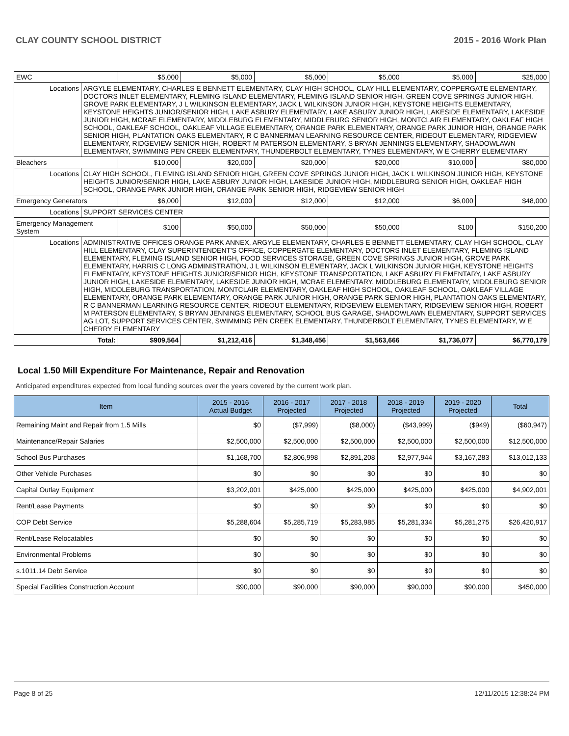CLAY COUNTY SCHOOL DISTRICT 2015 - 2016 Work Plan
| EWC | | $5,000 | $5,000 | $5,000 | $5,000 | $5,000 | $25,000 |
| Locations | ARGYLE ELEMENTARY, CHARLES E BENNETT ELEMENTARY, CLAY HIGH SCHOOL, CLAY HILL ELEMENTARY, COPPERGATE ELEMENTARY, DOCTORS INLET ELEMENTARY, FLEMING ISLAND ELEMENTARY, FLEMING ISLAND SENIOR HIGH, GREEN COVE SPRINGS JUNIOR HIGH, GROVE PARK ELEMENTARY, J L WILKINSON ELEMENTARY, JACK L WILKINSON JUNIOR HIGH, KEYSTONE HEIGHTS ELEMENTARY, KEYSTONE HEIGHTS JUNIOR/SENIOR HIGH, LAKE ASBURY ELEMENTARY, LAKE ASBURY JUNIOR HIGH, LAKESIDE ELEMENTARY, LAKESIDE JUNIOR HIGH, MCRAE ELEMENTARY, MIDDLEBURG ELEMENTARY, MIDDLEBURG SENIOR HIGH, MONTCLAIR ELEMENTARY, OAKLEAF HIGH SCHOOL, OAKLEAF SCHOOL, OAKLEAF VILLAGE ELEMENTARY, ORANGE PARK ELEMENTARY, ORANGE PARK JUNIOR HIGH, ORANGE PARK SENIOR HIGH, PLANTATION OAKS ELEMENTARY, R C BANNERMAN LEARNING RESOURCE CENTER, RIDEOUT ELEMENTARY, RIDGEVIEW ELEMENTARY, RIDGEVIEW SENIOR HIGH, ROBERT M PATERSON ELEMENTARY, S BRYAN JENNINGS ELEMENTARY, SHADOWLAWN ELEMENTARY, SWIMMING PEN CREEK ELEMENTARY, THUNDERBOLT ELEMENTARY, TYNES ELEMENTARY, W E CHERRY ELEMENTARY | | | | | | |
| Bleachers | | $10,000 | $20,000 | $20,000 | $20,000 | $10,000 | $80,000 |
| Locations | CLAY HIGH SCHOOL, FLEMING ISLAND SENIOR HIGH, GREEN COVE SPRINGS JUNIOR HIGH, JACK L WILKINSON JUNIOR HIGH, KEYSTONE HEIGHTS JUNIOR/SENIOR HIGH, LAKE ASBURY JUNIOR HIGH, LAKESIDE JUNIOR HIGH, MIDDLEBURG SENIOR HIGH, OAKLEAF HIGH SCHOOL, ORANGE PARK JUNIOR HIGH, ORANGE PARK SENIOR HIGH, RIDGEVIEW SENIOR HIGH | | | | | | |
| Emergency Generators | | $6,000 | $12,000 | $12,000 | $12,000 | $6,000 | $48,000 |
| Locations | SUPPORT SERVICES CENTER | | | | | | |
| Emergency Management System | | $100 | $50,000 | $50,000 | $50,000 | $100 | $150,200 |
| Locations | ADMINISTRATIVE OFFICES ORANGE PARK ANNEX, ARGYLE ELEMENTARY, CHARLES E BENNETT ELEMENTARY, CLAY HIGH SCHOOL, CLAY HILL ELEMENTARY, CLAY SUPERINTENDENT'S OFFICE, COPPERGATE ELEMENTARY, DOCTORS INLET ELEMENTARY, FLEMING ISLAND ELEMENTARY, FLEMING ISLAND SENIOR HIGH, FOOD SERVICES STORAGE, GREEN COVE SPRINGS JUNIOR HIGH, GROVE PARK ELEMENTARY, HARRIS C LONG ADMINISTRATION, J L WILKINSON ELEMENTARY, JACK L WILKINSON JUNIOR HIGH, KEYSTONE HEIGHTS ELEMENTARY, KEYSTONE HEIGHTS JUNIOR/SENIOR HIGH, KEYSTONE TRANSPORTATION, LAKE ASBURY ELEMENTARY, LAKE ASBURY JUNIOR HIGH, LAKESIDE ELEMENTARY, LAKESIDE JUNIOR HIGH, MCRAE ELEMENTARY, MIDDLEBURG ELEMENTARY, MIDDLEBURG SENIOR HIGH, MIDDLEBURG TRANSPORTATION, MONTCLAIR ELEMENTARY, OAKLEAF HIGH SCHOOL, OAKLEAF SCHOOL, OAKLEAF VILLAGE ELEMENTARY, ORANGE PARK ELEMENTARY, ORANGE PARK JUNIOR HIGH, ORANGE PARK SENIOR HIGH, PLANTATION OAKS ELEMENTARY, R C BANNERMAN LEARNING RESOURCE CENTER, RIDEOUT ELEMENTARY, RIDGEVIEW ELEMENTARY, RIDGEVIEW SENIOR HIGH, ROBERT M PATERSON ELEMENTARY, S BRYAN JENNINGS ELEMENTARY, SCHOOL BUS GARAGE, SHADOWLAWN ELEMENTARY, SUPPORT SERVICES AG LOT, SUPPORT SERVICES CENTER, SWIMMING PEN CREEK ELEMENTARY, THUNDERBOLT ELEMENTARY, TYNES ELEMENTARY, W E CHERRY ELEMENTARY | | | | | | |
| Total: | | $909,564 | $1,212,416 | $1,348,456 | $1,563,666 | $1,736,077 | $6,770,179 |
Local 1.50 Mill Expenditure For Maintenance, Repair and Renovation
Anticipated expenditures expected from local funding sources over the years covered by the current work plan.
| Item | 2015 - 2016 Actual Budget | 2016 - 2017 Projected | 2017 - 2018 Projected | 2018 - 2019 Projected | 2019 - 2020 Projected | Total |
| --- | --- | --- | --- | --- | --- | --- |
| Remaining Maint and Repair from 1.5 Mills | $0 | ($7,999) | ($8,000) | ($43,999) | ($949) | ($60,947) |
| Maintenance/Repair Salaries | $2,500,000 | $2,500,000 | $2,500,000 | $2,500,000 | $2,500,000 | $12,500,000 |
| School Bus Purchases | $1,168,700 | $2,806,998 | $2,891,208 | $2,977,944 | $3,167,283 | $13,012,133 |
| Other Vehicle Purchases | $0 | $0 | $0 | $0 | $0 | $0 |
| Capital Outlay Equipment | $3,202,001 | $425,000 | $425,000 | $425,000 | $425,000 | $4,902,001 |
| Rent/Lease Payments | $0 | $0 | $0 | $0 | $0 | $0 |
| COP Debt Service | $5,288,604 | $5,285,719 | $5,283,985 | $5,281,334 | $5,281,275 | $26,420,917 |
| Rent/Lease Relocatables | $0 | $0 | $0 | $0 | $0 | $0 |
| Environmental Problems | $0 | $0 | $0 | $0 | $0 | $0 |
| s.1011.14 Debt Service | $0 | $0 | $0 | $0 | $0 | $0 |
| Special Facilities Construction Account | $90,000 | $90,000 | $90,000 | $90,000 | $90,000 | $450,000 |
Page 8 of 25 12/11/2015 12:38:24 PM